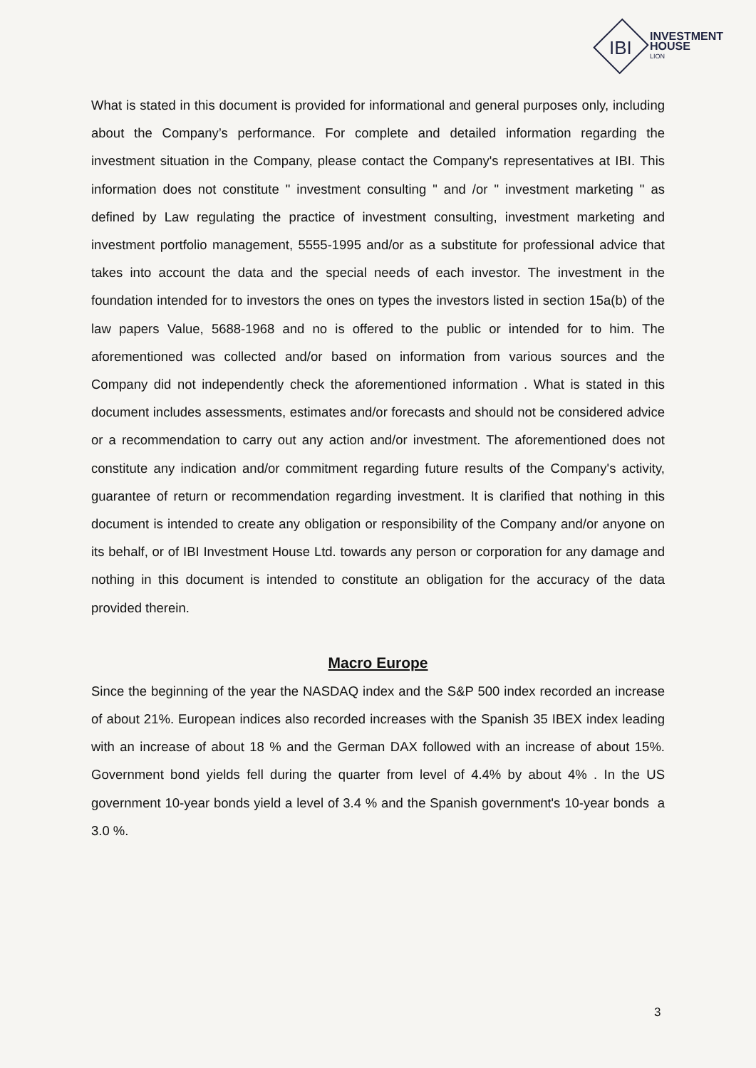IBI
INVESTMENT HOUSE
LION
What is stated in this document is provided for informational and general purposes only, including about the Company’s performance. For complete and detailed information regarding the investment situation in the Company, please contact the Company's representatives at IBI. This information does not constitute " investment consulting " and /or " investment marketing " as defined by Law regulating the practice of investment consulting, investment marketing and investment portfolio management, 5555-1995 and/or as a substitute for professional advice that takes into account the data and the special needs of each investor. The investment in the foundation intended for to investors the ones on types the investors listed in section 15a(b) of the law papers Value, 5688-1968 and no is offered to the public or intended for to him. The aforementioned was collected and/or based on information from various sources and the Company did not independently check the aforementioned information . What is stated in this document includes assessments, estimates and/or forecasts and should not be considered advice or a recommendation to carry out any action and/or investment. The aforementioned does not constitute any indication and/or commitment regarding future results of the Company's activity, guarantee of return or recommendation regarding investment. It is clarified that nothing in this document is intended to create any obligation or responsibility of the Company and/or anyone on its behalf, or of IBI Investment House Ltd. towards any person or corporation for any damage and nothing in this document is intended to constitute an obligation for the accuracy of the data provided therein.
Macro Europe
Since the beginning of the year the NASDAQ index and the S&P 500 index recorded an increase of about 21%. European indices also recorded increases with the Spanish 35 IBEX index leading with an increase of about 18 % and the German DAX followed with an increase of about 15%. Government bond yields fell during the quarter from level of 4.4% by about 4% . In the US government 10-year bonds yield a level of 3.4 % and the Spanish government's 10-year bonds a 3.0 %.
3